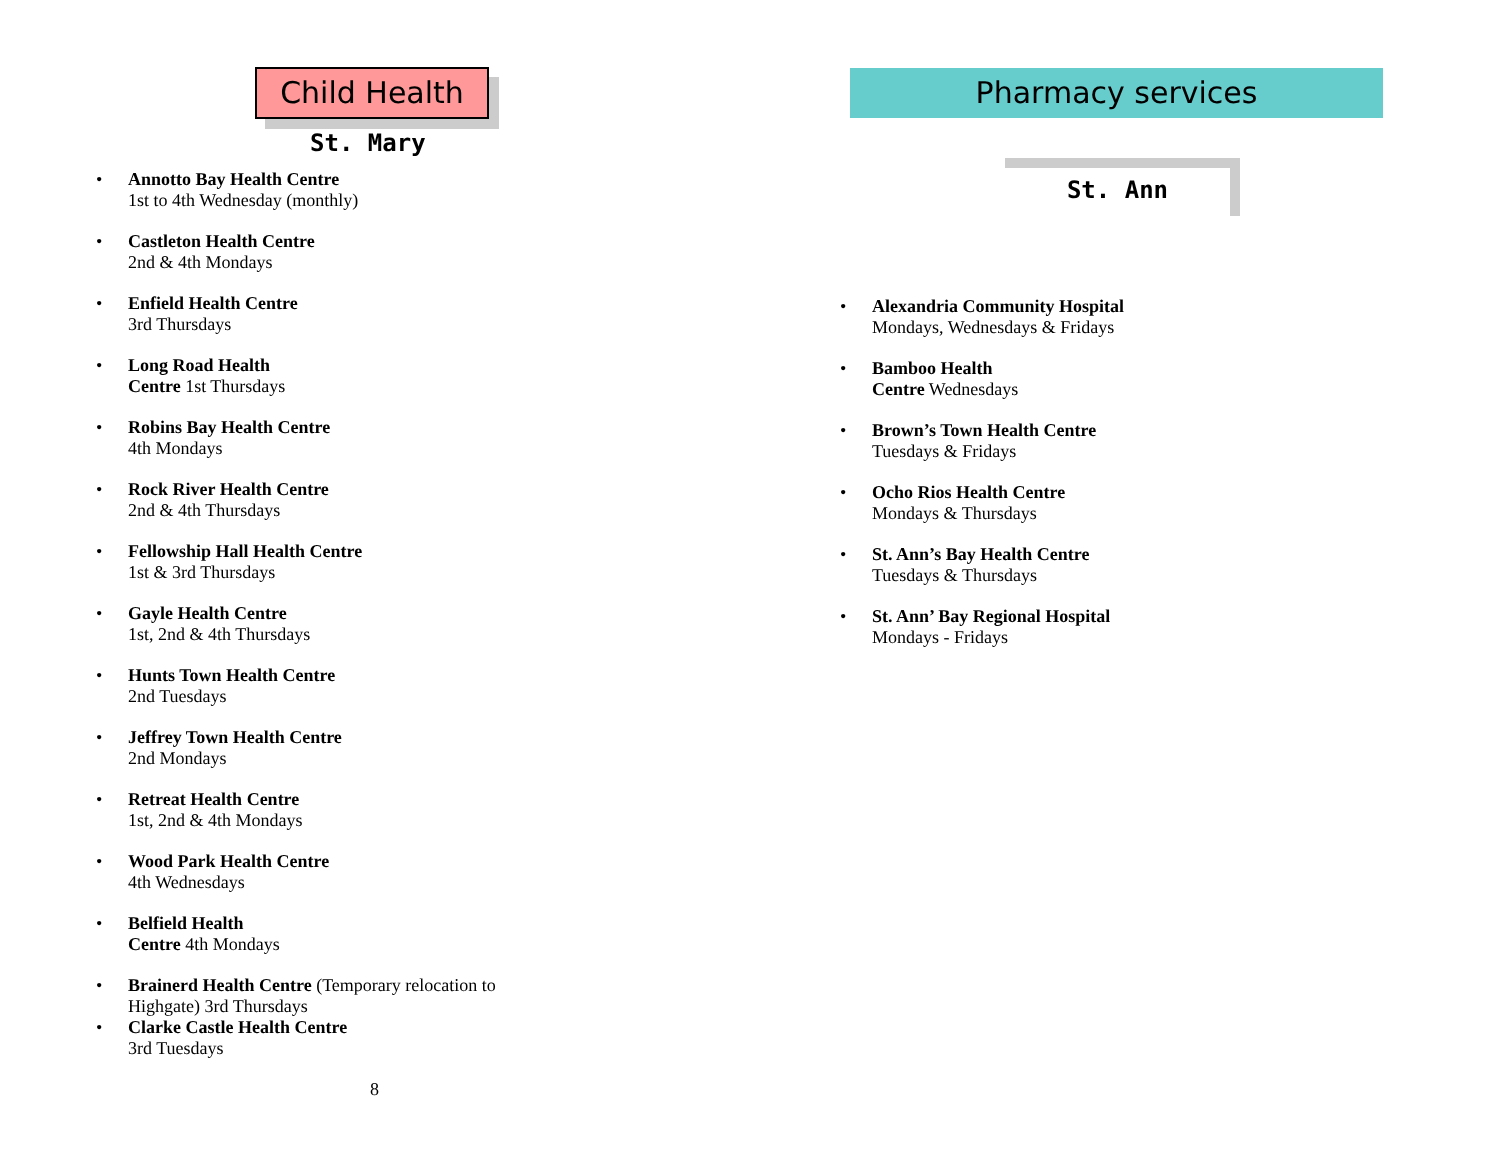Child Health
St. Mary
Annotto Bay Health Centre
1st to 4th Wednesday (monthly)
Castleton Health Centre
2nd & 4th Mondays
Enfield Health Centre
3rd Thursdays
Long Road Health
Centre 1st Thursdays
Robins Bay Health Centre
4th Mondays
Rock River Health Centre
2nd & 4th Thursdays
Fellowship Hall Health Centre
1st & 3rd Thursdays
Gayle Health Centre
1st, 2nd & 4th Thursdays
Hunts Town Health Centre
2nd Tuesdays
Jeffrey Town Health Centre
2nd Mondays
Retreat Health Centre
1st, 2nd & 4th Mondays
Wood Park Health Centre
4th Wednesdays
Belfield Health
Centre 4th Mondays
Brainerd Health Centre (Temporary relocation to Highgate) 3rd Thursdays
Clarke Castle Health Centre
3rd Tuesdays
8
Pharmacy services
St. Ann
Alexandria Community Hospital
Mondays, Wednesdays & Fridays
Bamboo Health
Centre Wednesdays
Brown’s Town Health Centre
Tuesdays & Fridays
Ocho Rios Health Centre
Mondays & Thursdays
St. Ann’s Bay Health Centre
Tuesdays & Thursdays
St. Ann’ Bay Regional Hospital
Mondays - Fridays